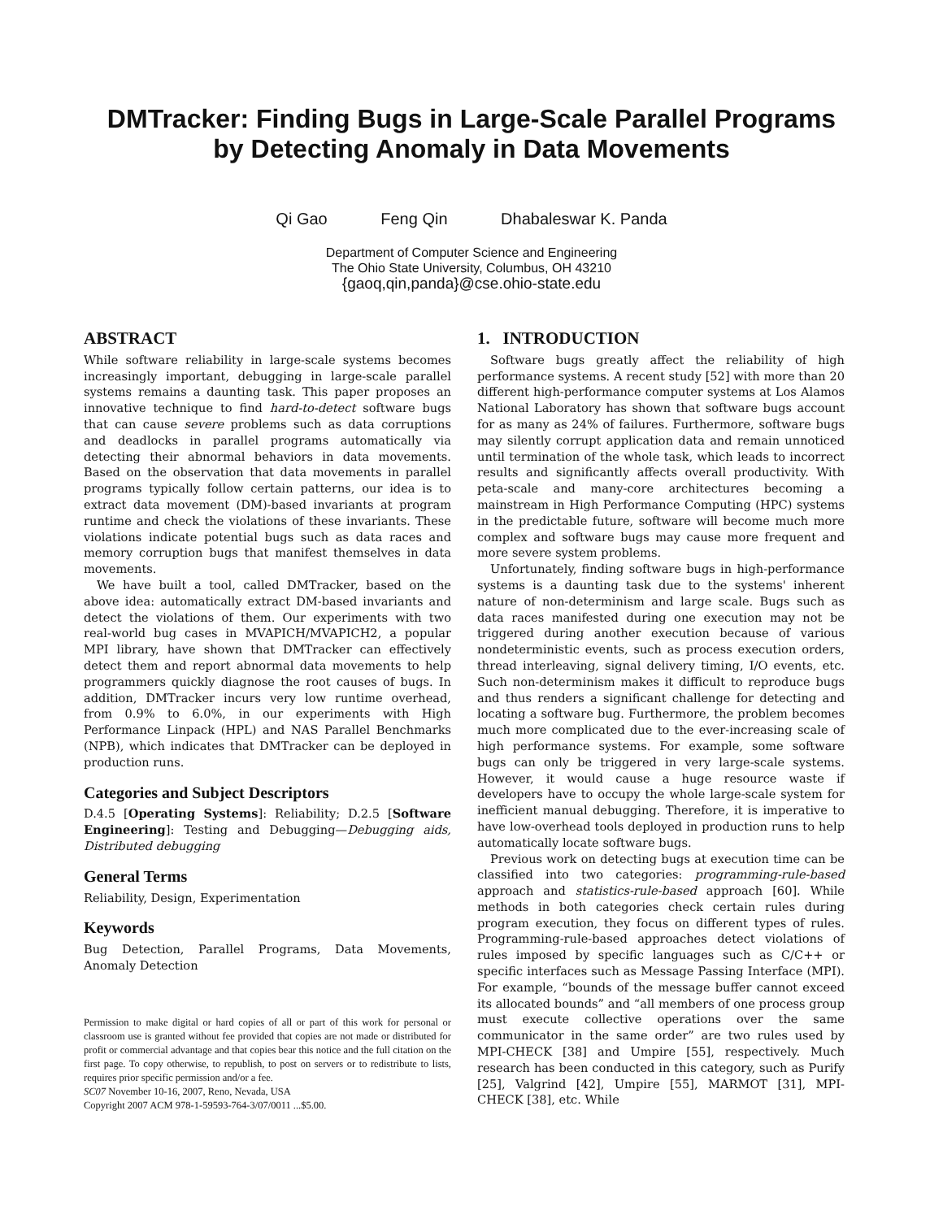DMTracker: Finding Bugs in Large-Scale Parallel Programs
by Detecting Anomaly in Data Movements
Qi Gao Feng Qin Dhabaleswar K. Panda
Department of Computer Science and Engineering
The Ohio State University, Columbus, OH 43210
{gaoq,qin,panda}@cse.ohio-state.edu
ABSTRACT
While software reliability in large-scale systems becomes increasingly important, debugging in large-scale parallel systems remains a daunting task. This paper proposes an innovative technique to find hard-to-detect software bugs that can cause severe problems such as data corruptions and deadlocks in parallel programs automatically via detecting their abnormal behaviors in data movements. Based on the observation that data movements in parallel programs typically follow certain patterns, our idea is to extract data movement (DM)-based invariants at program runtime and check the violations of these invariants. These violations indicate potential bugs such as data races and memory corruption bugs that manifest themselves in data movements.
We have built a tool, called DMTracker, based on the above idea: automatically extract DM-based invariants and detect the violations of them. Our experiments with two real-world bug cases in MVAPICH/MVAPICH2, a popular MPI library, have shown that DMTracker can effectively detect them and report abnormal data movements to help programmers quickly diagnose the root causes of bugs. In addition, DMTracker incurs very low runtime overhead, from 0.9% to 6.0%, in our experiments with High Performance Linpack (HPL) and NAS Parallel Benchmarks (NPB), which indicates that DMTracker can be deployed in production runs.
Categories and Subject Descriptors
D.4.5 [Operating Systems]: Reliability; D.2.5 [Software Engineering]: Testing and Debugging—Debugging aids, Distributed debugging
General Terms
Reliability, Design, Experimentation
Keywords
Bug Detection, Parallel Programs, Data Movements, Anomaly Detection
Permission to make digital or hard copies of all or part of this work for personal or classroom use is granted without fee provided that copies are not made or distributed for profit or commercial advantage and that copies bear this notice and the full citation on the first page. To copy otherwise, to republish, to post on servers or to redistribute to lists, requires prior specific permission and/or a fee.
SC07 November 10-16, 2007, Reno, Nevada, USA
Copyright 2007 ACM 978-1-59593-764-3/07/0011 ...$5.00.
1. INTRODUCTION
Software bugs greatly affect the reliability of high performance systems. A recent study [52] with more than 20 different high-performance computer systems at Los Alamos National Laboratory has shown that software bugs account for as many as 24% of failures. Furthermore, software bugs may silently corrupt application data and remain unnoticed until termination of the whole task, which leads to incorrect results and significantly affects overall productivity. With peta-scale and many-core architectures becoming a mainstream in High Performance Computing (HPC) systems in the predictable future, software will become much more complex and software bugs may cause more frequent and more severe system problems.
Unfortunately, finding software bugs in high-performance systems is a daunting task due to the systems' inherent nature of non-determinism and large scale. Bugs such as data races manifested during one execution may not be triggered during another execution because of various nondeterministic events, such as process execution orders, thread interleaving, signal delivery timing, I/O events, etc. Such non-determinism makes it difficult to reproduce bugs and thus renders a significant challenge for detecting and locating a software bug. Furthermore, the problem becomes much more complicated due to the ever-increasing scale of high performance systems. For example, some software bugs can only be triggered in very large-scale systems. However, it would cause a huge resource waste if developers have to occupy the whole large-scale system for inefficient manual debugging. Therefore, it is imperative to have low-overhead tools deployed in production runs to help automatically locate software bugs.
Previous work on detecting bugs at execution time can be classified into two categories: programming-rule-based approach and statistics-rule-based approach [60]. While methods in both categories check certain rules during program execution, they focus on different types of rules. Programming-rule-based approaches detect violations of rules imposed by specific languages such as C/C++ or specific interfaces such as Message Passing Interface (MPI). For example, “bounds of the message buffer cannot exceed its allocated bounds” and “all members of one process group must execute collective operations over the same communicator in the same order” are two rules used by MPI-CHECK [38] and Umpire [55], respectively. Much research has been conducted in this category, such as Purify [25], Valgrind [42], Umpire [55], MARMOT [31], MPI-CHECK [38], etc. While